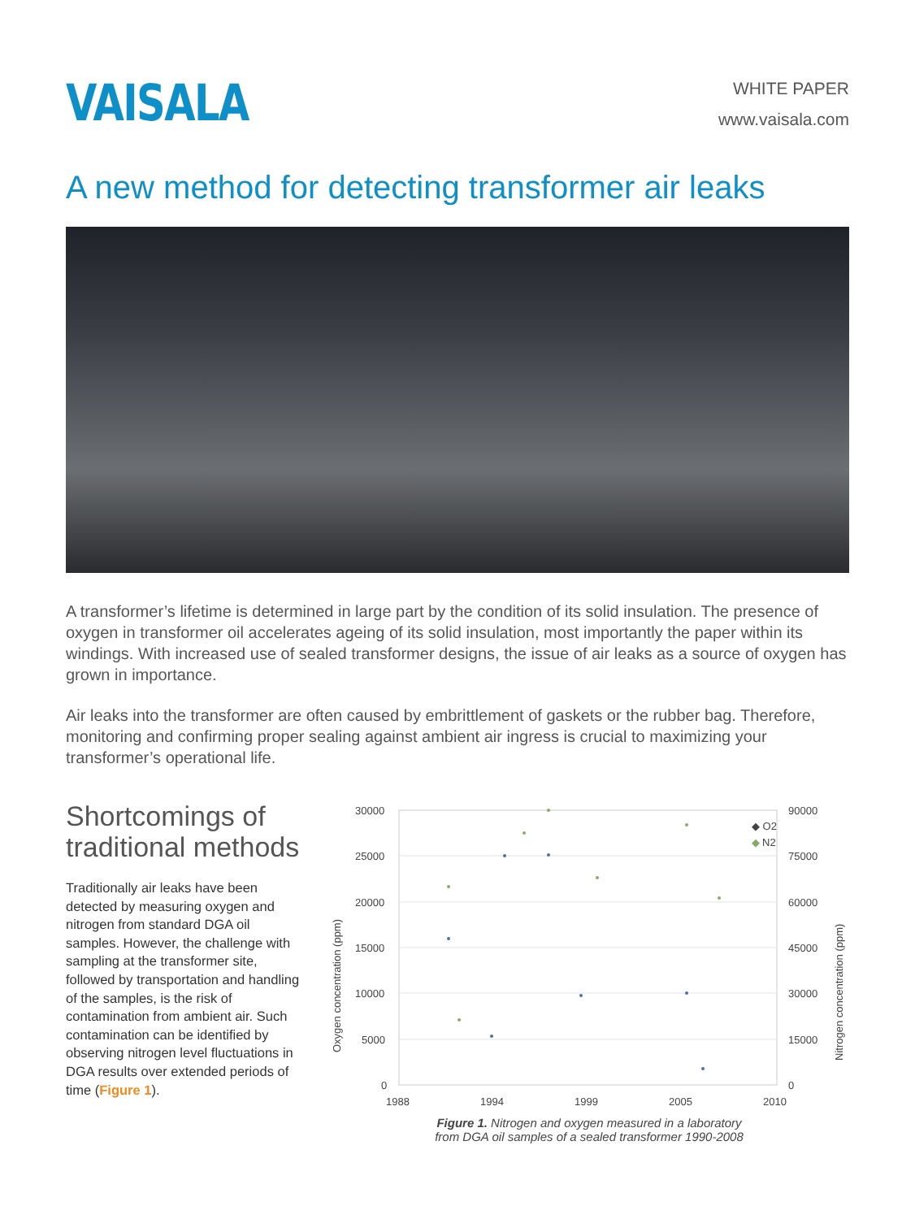VAISALA
WHITE PAPER
www.vaisala.com
A new method for detecting transformer air leaks
A transformer’s lifetime is determined in large part by the condition of its solid insulation. The presence of oxygen in transformer oil accelerates ageing of its solid insulation, most importantly the paper within its windings. With increased use of sealed transformer designs, the issue of air leaks as a source of oxygen has grown in importance.
Air leaks into the transformer are often caused by embrittlement of gaskets or the rubber bag. Therefore, monitoring and confirming proper sealing against ambient air ingress is crucial to maximizing your transformer’s operational life.
Shortcomings of traditional methods
Traditionally air leaks have been detected by measuring oxygen and nitrogen from standard DGA oil samples. However, the challenge with sampling at the transformer site, followed by transportation and handling of the samples, is the risk of contamination from ambient air. Such contamination can be identified by observing nitrogen level fluctuations in DGA results over extended periods of time (Figure 1).
30000
25000
20000
15000
10000
5000
0
90000
75000
60000
45000
30000
15000
0
1988
1994
1999
2005
2010
Oxygen concentration (ppm)
Nitrogen concentration (ppm)
◆ O2
◆
N2
Figure 1. Nitrogen and oxygen measured in a laboratory
from DGA oil samples of a sealed transformer 1990-2008